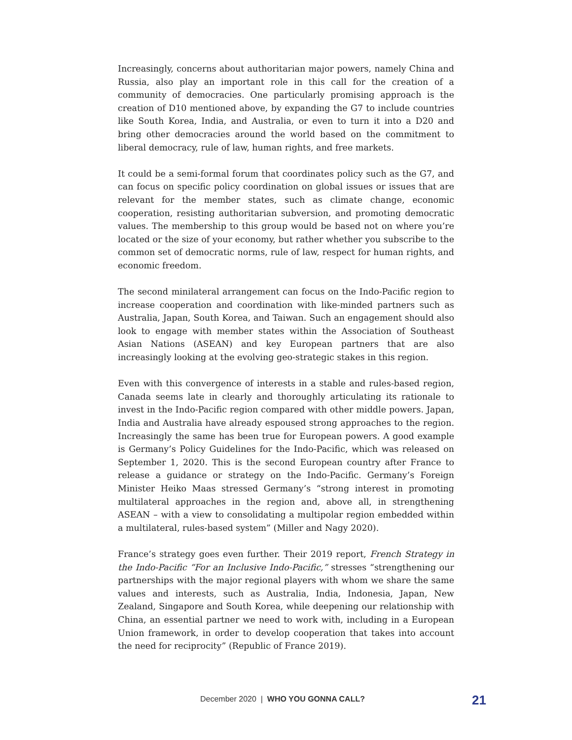Increasingly, concerns about authoritarian major powers, namely China and Russia, also play an important role in this call for the creation of a community of democracies. One particularly promising approach is the creation of D10 mentioned above, by expanding the G7 to include countries like South Korea, India, and Australia, or even to turn it into a D20 and bring other democracies around the world based on the commitment to liberal democracy, rule of law, human rights, and free markets.
It could be a semi-formal forum that coordinates policy such as the G7, and can focus on specific policy coordination on global issues or issues that are relevant for the member states, such as climate change, economic cooperation, resisting authoritarian subversion, and promoting democratic values. The membership to this group would be based not on where you’re located or the size of your economy, but rather whether you subscribe to the common set of democratic norms, rule of law, respect for human rights, and economic freedom.
The second minilateral arrangement can focus on the Indo-Pacific region to increase cooperation and coordination with like-minded partners such as Australia, Japan, South Korea, and Taiwan. Such an engagement should also look to engage with member states within the Association of Southeast Asian Nations (ASEAN) and key European partners that are also increasingly looking at the evolving geo-strategic stakes in this region.
Even with this convergence of interests in a stable and rules-based region, Canada seems late in clearly and thoroughly articulating its rationale to invest in the Indo-Pacific region compared with other middle powers. Japan, India and Australia have already espoused strong approaches to the region. Increasingly the same has been true for European powers. A good example is Germany’s Policy Guidelines for the Indo-Pacific, which was released on September 1, 2020. This is the second European country after France to release a guidance or strategy on the Indo-Pacific. Germany’s Foreign Minister Heiko Maas stressed Germany’s “strong interest in promoting multilateral approaches in the region and, above all, in strengthening ASEAN – with a view to consolidating a multipolar region embedded within a multilateral, rules-based system” (Miller and Nagy 2020).
France’s strategy goes even further. Their 2019 report, French Strategy in the Indo-Pacific “For an Inclusive Indo-Pacific,” stresses “strengthening our partnerships with the major regional players with whom we share the same values and interests, such as Australia, India, Indonesia, Japan, New Zealand, Singapore and South Korea, while deepening our relationship with China, an essential partner we need to work with, including in a European Union framework, in order to develop cooperation that takes into account the need for reciprocity” (Republic of France 2019).
December 2020 | WHO YOU GONNA CALL? 21